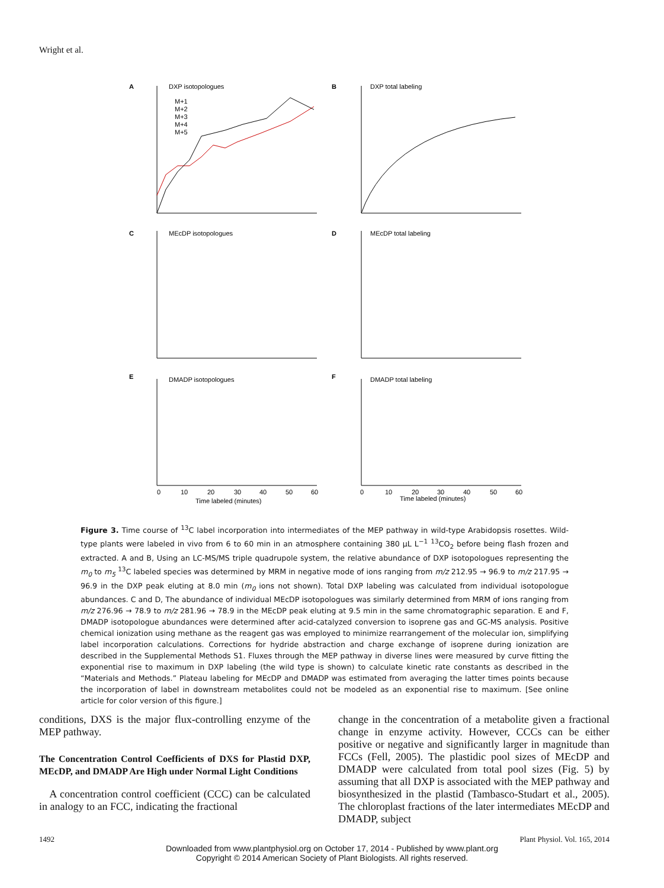Wright et al.
A
DXP isotopologues
B
DXP total labeling
C
MEcDP isotopologues
D
MEcDP total labeling
E
DMADP isotopologues
F
DMADP total labeling
M+1
M+2
M+3
M+4
M+5
Time labeled (minutes)
Time labeled (minutes)
0
10
20
30
40
50
60
0
10
20
30
40
50
60
Figure 3. Time course of <sup>13</sup>C label incorporation into intermediates of the MEP pathway in wild-type Arabidopsis rosettes. Wild-type plants were labeled in vivo from 6 to 60 min in an atmosphere containing 380 μL L<sup>−1</sup> <sup>13</sup>CO<sub>2</sub> before being flash frozen and extracted. A and B, Using an LC-MS/MS triple quadrupole system, the relative abundance of DXP isotopologues representing the m<sub>0</sub> to m<sub>5</sub> <sup>13</sup>C labeled species was determined by MRM in negative mode of ions ranging from m/z 212.95 → 96.9 to m/z 217.95 → 96.9 in the DXP peak eluting at 8.0 min (m<sub>0</sub> ions not shown). Total DXP labeling was calculated from individual isotopologue abundances. C and D, The abundance of individual MEcDP isotopologues was similarly determined from MRM of ions ranging from m/z 276.96 → 78.9 to m/z 281.96 → 78.9 in the MEcDP peak eluting at 9.5 min in the same chromatographic separation. E and F, DMADP isotopologue abundances were determined after acid-catalyzed conversion to isoprene gas and GC-MS analysis. Positive chemical ionization using methane as the reagent gas was employed to minimize rearrangement of the molecular ion, simplifying label incorporation calculations. Corrections for hydride abstraction and charge exchange of isoprene during ionization are described in the Supplemental Methods S1. Fluxes through the MEP pathway in diverse lines were measured by curve fitting the exponential rise to maximum in DXP labeling (the wild type is shown) to calculate kinetic rate constants as described in the “Materials and Methods.” Plateau labeling for MEcDP and DMADP was estimated from averaging the latter times points because the incorporation of label in downstream metabolites could not be modeled as an exponential rise to maximum. [See online article for color version of this figure.]
conditions, DXS is the major flux-controlling enzyme of the MEP pathway.
The Concentration Control Coefficients of DXS for Plastid DXP, MEcDP, and DMADP Are High under Normal Light Conditions
A concentration control coefficient (CCC) can be calculated in analogy to an FCC, indicating the fractional
change in the concentration of a metabolite given a fractional change in enzyme activity. However, CCCs can be either positive or negative and significantly larger in magnitude than FCCs (Fell, 2005). The plastidic pool sizes of MEcDP and DMADP were calculated from total pool sizes (Fig. 5) by assuming that all DXP is associated with the MEP pathway and biosynthesized in the plastid (Tambasco-Studart et al., 2005). The chloroplast fractions of the later intermediates MEcDP and DMADP, subject
1492 Plant Physiol. Vol. 165, 2014
Downloaded from www.plantphysiol.org on October 17, 2014 - Published by www.plant.org
Copyright © 2014 American Society of Plant Biologists. All rights reserved.